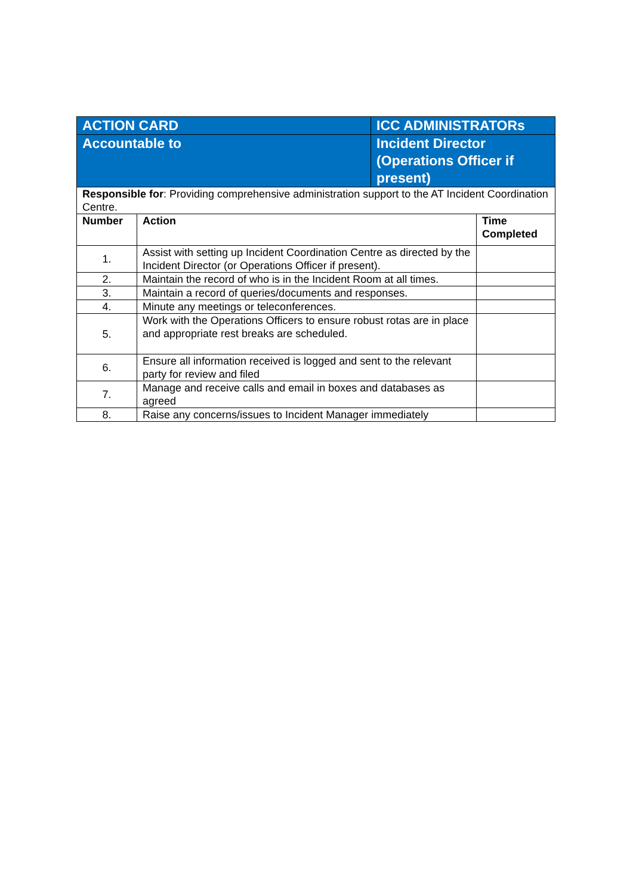| ACTION CARD | | ICC ADMINISTRATORs | |
| Accountable to | | Incident Director (Operations Officer if present) | |
| Responsible for : Providing comprehensive administration support to the AT Incident Coordination Centre. | | | |
| Number | Action | | Time Completed |
| 1. | Assist with setting up Incident Coordination Centre as directed by the Incident Director (or Operations Officer if present). | | |
| 2. | Maintain the record of who is in the Incident Room at all times. | | |
| 3. | Maintain a record of queries/documents and responses. | | |
| 4. | Minute any meetings or teleconferences. | | |
| 5. | Work with the Operations Officers to ensure robust rotas are in place and appropriate rest breaks are scheduled. | | |
| 6. | Ensure all information received is logged and sent to the relevant party for review and filed | | |
| 7. | Manage and receive calls and email in boxes and databases as agreed | | |
| 8. | Raise any concerns/issues to Incident Manager immediately | | |